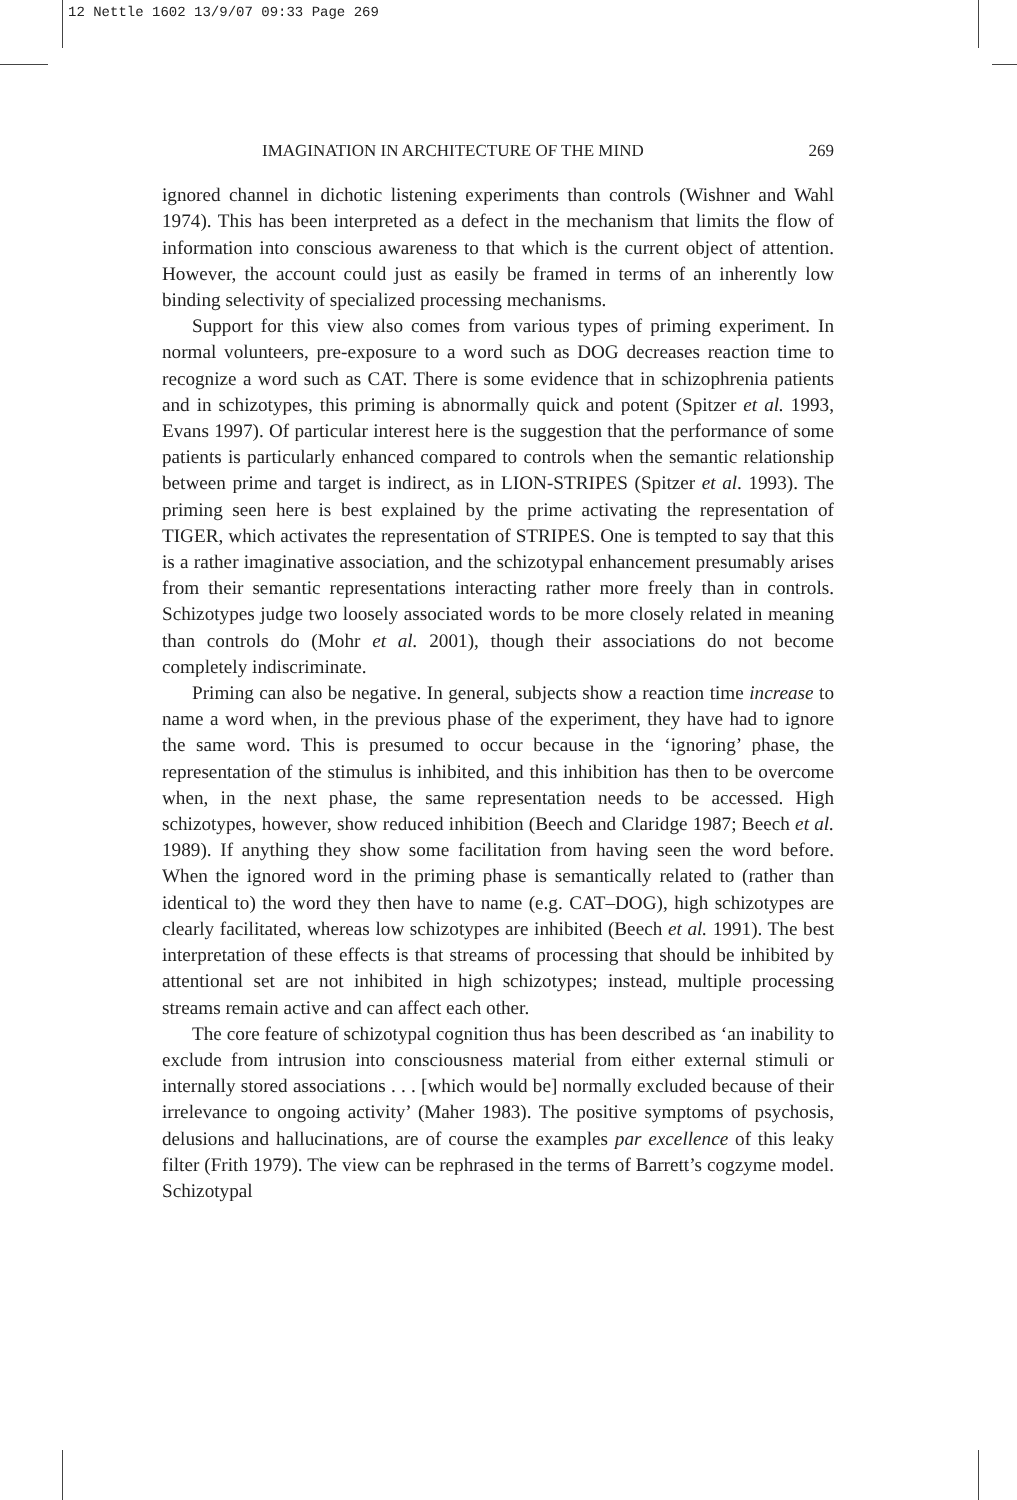12 Nettle 1602 13/9/07 09:33 Page 269
IMAGINATION IN ARCHITECTURE OF THE MIND 269
ignored channel in dichotic listening experiments than controls (Wishner and Wahl 1974). This has been interpreted as a defect in the mechanism that limits the flow of information into conscious awareness to that which is the current object of attention. However, the account could just as easily be framed in terms of an inherently low binding selectivity of specialized processing mechanisms.
Support for this view also comes from various types of priming experiment. In normal volunteers, pre-exposure to a word such as DOG decreases reaction time to recognize a word such as CAT. There is some evidence that in schizophrenia patients and in schizotypes, this priming is abnormally quick and potent (Spitzer et al. 1993, Evans 1997). Of particular interest here is the suggestion that the performance of some patients is particularly enhanced compared to controls when the semantic relationship between prime and target is indirect, as in LION-STRIPES (Spitzer et al. 1993). The priming seen here is best explained by the prime activating the representation of TIGER, which activates the representation of STRIPES. One is tempted to say that this is a rather imaginative association, and the schizotypal enhancement presumably arises from their semantic representations interacting rather more freely than in controls. Schizotypes judge two loosely associated words to be more closely related in meaning than controls do (Mohr et al. 2001), though their associations do not become completely indiscriminate.
Priming can also be negative. In general, subjects show a reaction time increase to name a word when, in the previous phase of the experiment, they have had to ignore the same word. This is presumed to occur because in the ‘ignoring’ phase, the representation of the stimulus is inhibited, and this inhibition has then to be overcome when, in the next phase, the same representation needs to be accessed. High schizotypes, however, show reduced inhibition (Beech and Claridge 1987; Beech et al. 1989). If anything they show some facilitation from having seen the word before. When the ignored word in the priming phase is semantically related to (rather than identical to) the word they then have to name (e.g. CAT–DOG), high schizotypes are clearly facilitated, whereas low schizotypes are inhibited (Beech et al. 1991). The best interpretation of these effects is that streams of processing that should be inhibited by attentional set are not inhibited in high schizotypes; instead, multiple processing streams remain active and can affect each other.
The core feature of schizotypal cognition thus has been described as ‘an inability to exclude from intrusion into consciousness material from either external stimuli or internally stored associations . . . [which would be] normally excluded because of their irrelevance to ongoing activity’ (Maher 1983). The positive symptoms of psychosis, delusions and hallucinations, are of course the examples par excellence of this leaky filter (Frith 1979). The view can be rephrased in the terms of Barrett’s cogzyme model. Schizotypal